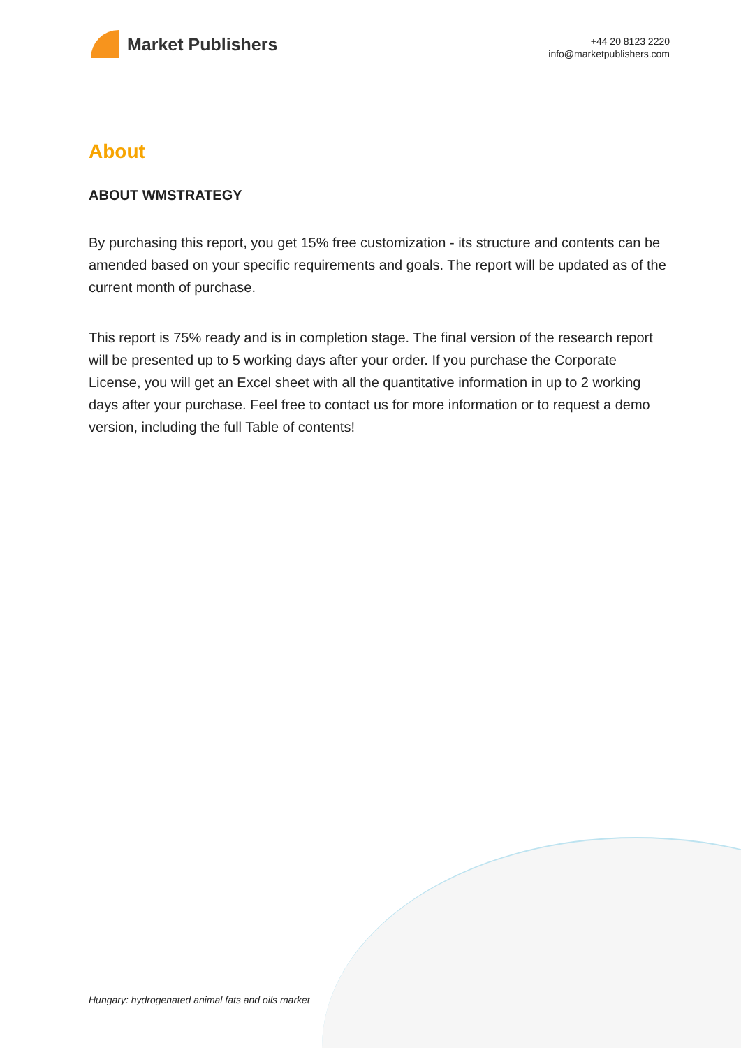Market Publishers
+44 20 8123 2220
info@marketpublishers.com
About
ABOUT WMSTRATEGY
By purchasing this report, you get 15% free customization - its structure and contents can be amended based on your specific requirements and goals. The report will be updated as of the current month of purchase.
This report is 75% ready and is in completion stage. The final version of the research report will be presented up to 5 working days after your order. If you purchase the Corporate License, you will get an Excel sheet with all the quantitative information in up to 2 working days after your purchase. Feel free to contact us for more information or to request a demo version, including the full Table of contents!
Hungary: hydrogenated animal fats and oils market